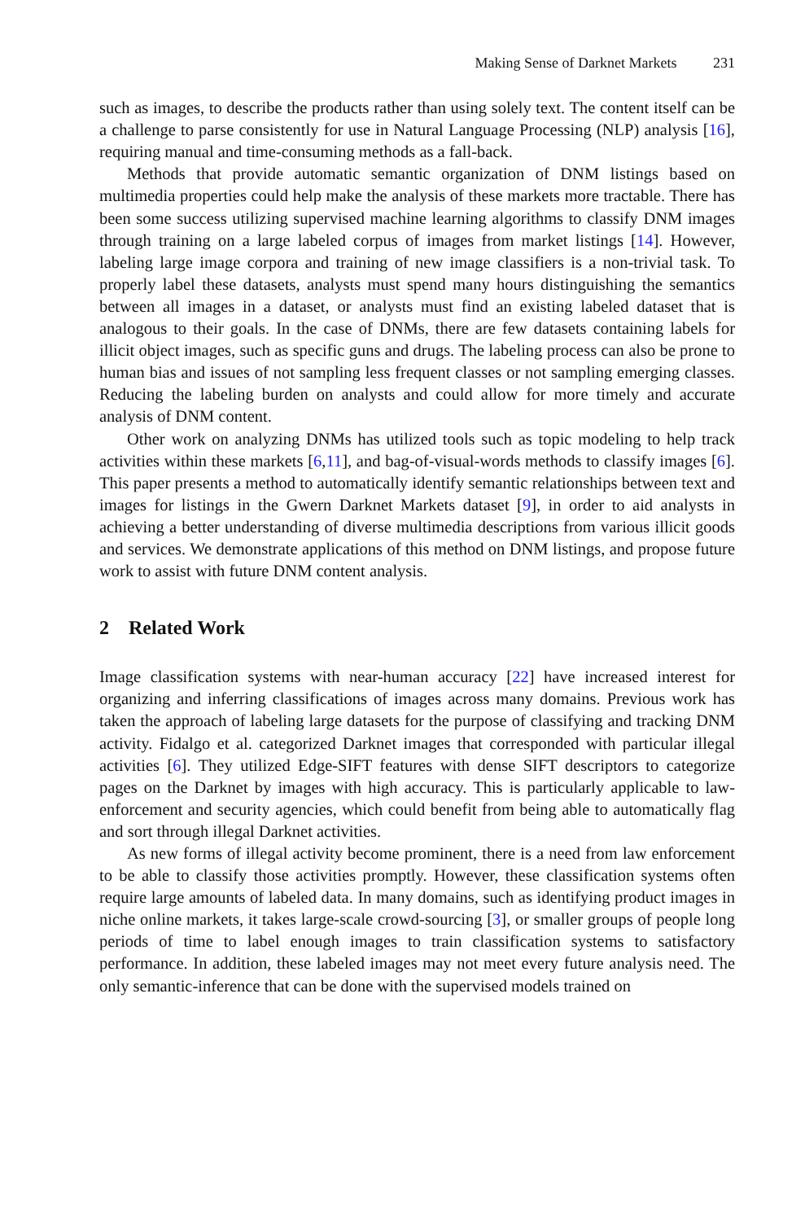Making Sense of Darknet Markets 231
such as images, to describe the products rather than using solely text. The content itself can be a challenge to parse consistently for use in Natural Language Processing (NLP) analysis [16], requiring manual and time-consuming methods as a fall-back.
Methods that provide automatic semantic organization of DNM listings based on multimedia properties could help make the analysis of these markets more tractable. There has been some success utilizing supervised machine learning algorithms to classify DNM images through training on a large labeled corpus of images from market listings [14]. However, labeling large image corpora and training of new image classifiers is a non-trivial task. To properly label these datasets, analysts must spend many hours distinguishing the semantics between all images in a dataset, or analysts must find an existing labeled dataset that is analogous to their goals. In the case of DNMs, there are few datasets containing labels for illicit object images, such as specific guns and drugs. The labeling process can also be prone to human bias and issues of not sampling less frequent classes or not sampling emerging classes. Reducing the labeling burden on analysts and could allow for more timely and accurate analysis of DNM content.
Other work on analyzing DNMs has utilized tools such as topic modeling to help track activities within these markets [6,11], and bag-of-visual-words methods to classify images [6]. This paper presents a method to automatically identify semantic relationships between text and images for listings in the Gwern Darknet Markets dataset [9], in order to aid analysts in achieving a better understanding of diverse multimedia descriptions from various illicit goods and services. We demonstrate applications of this method on DNM listings, and propose future work to assist with future DNM content analysis.
2 Related Work
Image classification systems with near-human accuracy [22] have increased interest for organizing and inferring classifications of images across many domains. Previous work has taken the approach of labeling large datasets for the purpose of classifying and tracking DNM activity. Fidalgo et al. categorized Darknet images that corresponded with particular illegal activities [6]. They utilized Edge-SIFT features with dense SIFT descriptors to categorize pages on the Darknet by images with high accuracy. This is particularly applicable to law-enforcement and security agencies, which could benefit from being able to automatically flag and sort through illegal Darknet activities.
As new forms of illegal activity become prominent, there is a need from law enforcement to be able to classify those activities promptly. However, these classification systems often require large amounts of labeled data. In many domains, such as identifying product images in niche online markets, it takes large-scale crowd-sourcing [3], or smaller groups of people long periods of time to label enough images to train classification systems to satisfactory performance. In addition, these labeled images may not meet every future analysis need. The only semantic-inference that can be done with the supervised models trained on